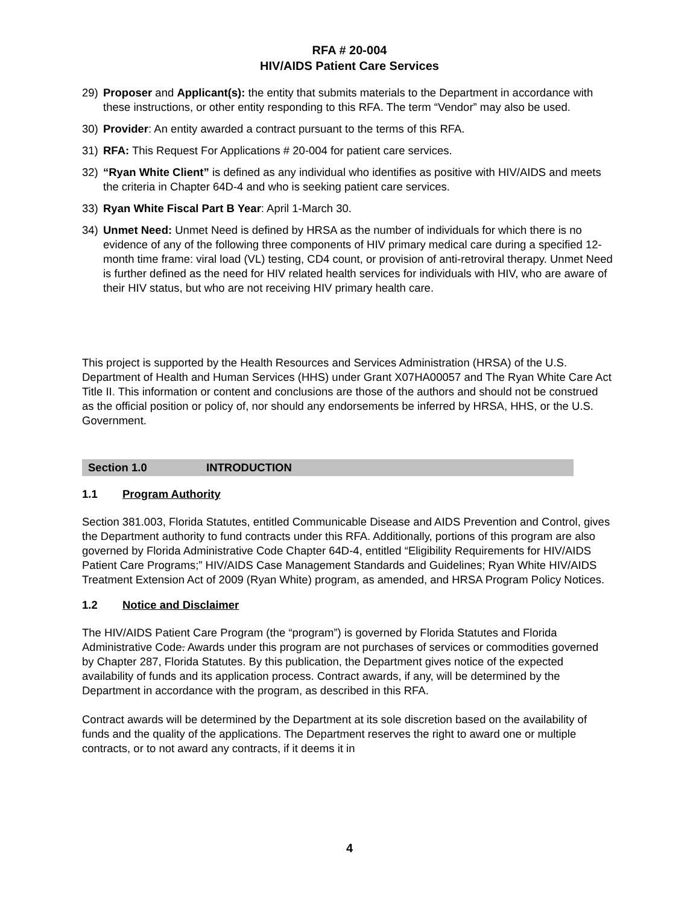RFA # 20-004
HIV/AIDS Patient Care Services
29) Proposer and Applicant(s): the entity that submits materials to the Department in accordance with these instructions, or other entity responding to this RFA. The term “Vendor” may also be used.
30) Provider: An entity awarded a contract pursuant to the terms of this RFA.
31) RFA: This Request For Applications # 20-004 for patient care services.
32) “Ryan White Client” is defined as any individual who identifies as positive with HIV/AIDS and meets the criteria in Chapter 64D-4 and who is seeking patient care services.
33) Ryan White Fiscal Part B Year: April 1-March 30.
34) Unmet Need: Unmet Need is defined by HRSA as the number of individuals for which there is no evidence of any of the following three components of HIV primary medical care during a specified 12-month time frame: viral load (VL) testing, CD4 count, or provision of anti-retroviral therapy. Unmet Need is further defined as the need for HIV related health services for individuals with HIV, who are aware of their HIV status, but who are not receiving HIV primary health care.
This project is supported by the Health Resources and Services Administration (HRSA) of the U.S. Department of Health and Human Services (HHS) under Grant X07HA00057 and The Ryan White Care Act Title II. This information or content and conclusions are those of the authors and should not be construed as the official position or policy of, nor should any endorsements be inferred by HRSA, HHS, or the U.S. Government.
Section 1.0 INTRODUCTION
1.1 Program Authority
Section 381.003, Florida Statutes, entitled Communicable Disease and AIDS Prevention and Control, gives the Department authority to fund contracts under this RFA. Additionally, portions of this program are also governed by Florida Administrative Code Chapter 64D-4, entitled “Eligibility Requirements for HIV/AIDS Patient Care Programs;” HIV/AIDS Case Management Standards and Guidelines; Ryan White HIV/AIDS Treatment Extension Act of 2009 (Ryan White) program, as amended, and HRSA Program Policy Notices.
1.2 Notice and Disclaimer
The HIV/AIDS Patient Care Program (the “program”) is governed by Florida Statutes and Florida Administrative Code. Awards under this program are not purchases of services or commodities governed by Chapter 287, Florida Statutes. By this publication, the Department gives notice of the expected availability of funds and its application process. Contract awards, if any, will be determined by the Department in accordance with the program, as described in this RFA.
Contract awards will be determined by the Department at its sole discretion based on the availability of funds and the quality of the applications. The Department reserves the right to award one or multiple contracts, or to not award any contracts, if it deems it in
4